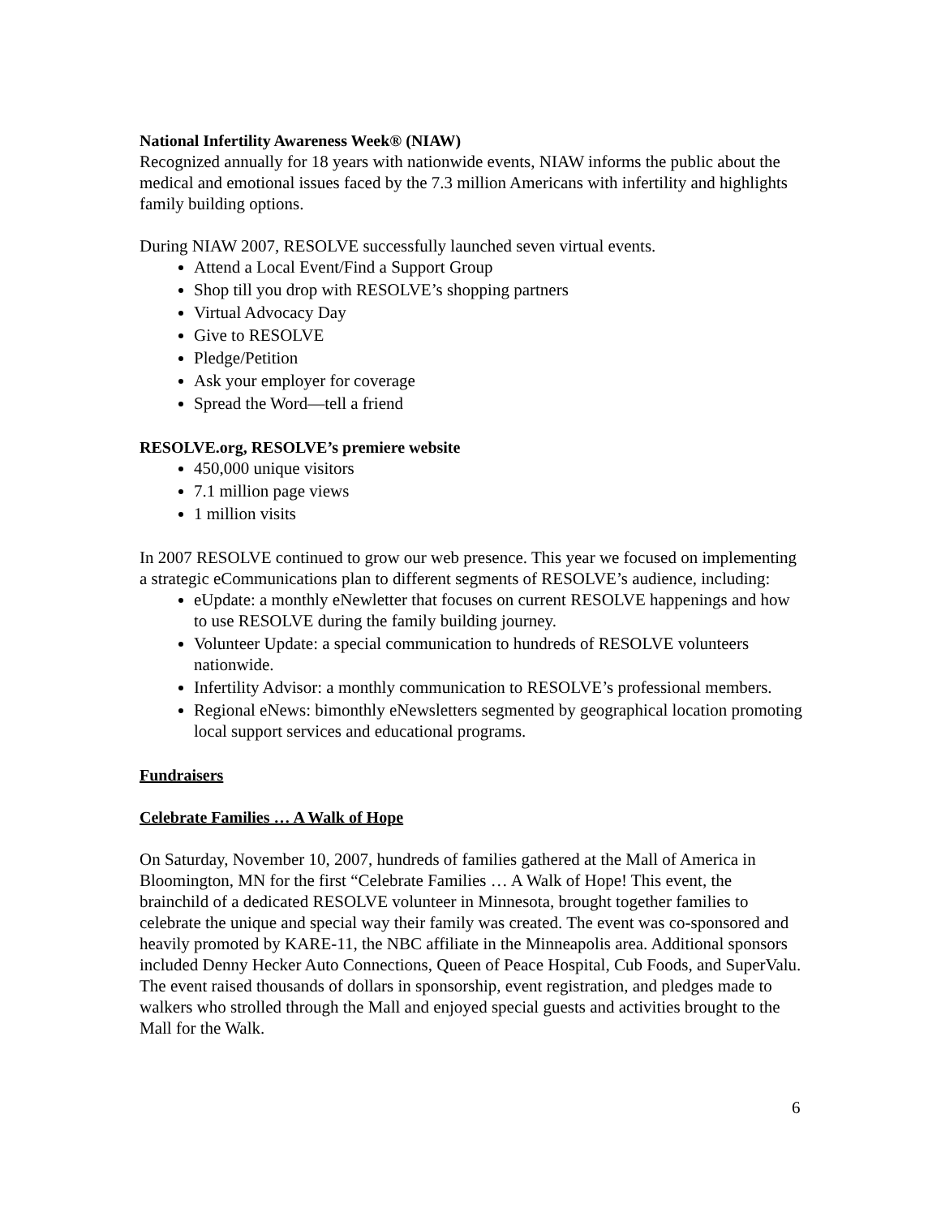National Infertility Awareness Week® (NIAW)
Recognized annually for 18 years with nationwide events, NIAW informs the public about the medical and emotional issues faced by the 7.3 million Americans with infertility and highlights family building options.
During NIAW 2007, RESOLVE successfully launched seven virtual events.
Attend a Local Event/Find a Support Group
Shop till you drop with RESOLVE’s shopping partners
Virtual Advocacy Day
Give to RESOLVE
Pledge/Petition
Ask your employer for coverage
Spread the Word—tell a friend
RESOLVE.org, RESOLVE’s premiere website
450,000 unique visitors
7.1 million page views
1 million visits
In 2007 RESOLVE continued to grow our web presence. This year we focused on implementing a strategic eCommunications plan to different segments of RESOLVE’s audience, including:
eUpdate: a monthly eNewletter that focuses on current RESOLVE happenings and how to use RESOLVE during the family building journey.
Volunteer Update: a special communication to hundreds of RESOLVE volunteers nationwide.
Infertility Advisor: a monthly communication to RESOLVE’s professional members.
Regional eNews: bimonthly eNewsletters segmented by geographical location promoting local support services and educational programs.
Fundraisers
Celebrate Families … A Walk of Hope
On Saturday, November 10, 2007, hundreds of families gathered at the Mall of America in Bloomington, MN for the first “Celebrate Families … A Walk of Hope! This event, the brainchild of a dedicated RESOLVE volunteer in Minnesota, brought together families to celebrate the unique and special way their family was created. The event was co-sponsored and heavily promoted by KARE-11, the NBC affiliate in the Minneapolis area. Additional sponsors included Denny Hecker Auto Connections, Queen of Peace Hospital, Cub Foods, and SuperValu. The event raised thousands of dollars in sponsorship, event registration, and pledges made to walkers who strolled through the Mall and enjoyed special guests and activities brought to the Mall for the Walk.
6